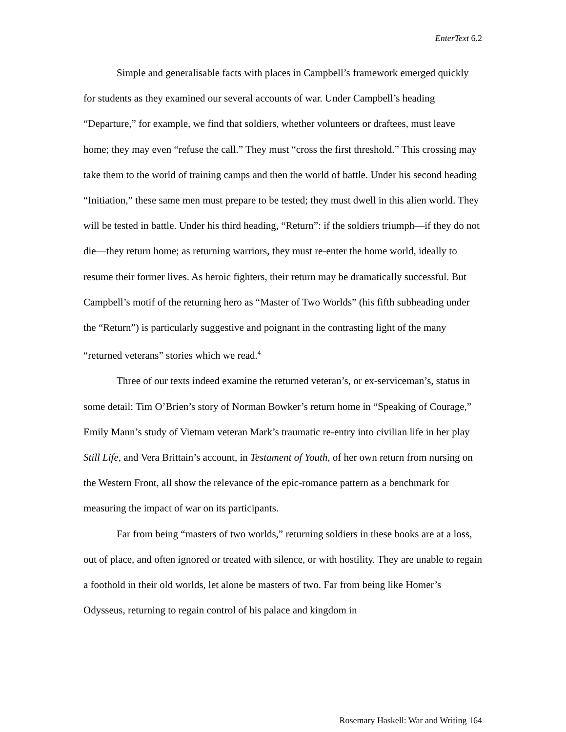EnterText 6.2
Simple and generalisable facts with places in Campbell’s framework emerged quickly for students as they examined our several accounts of war. Under Campbell’s heading “Departure,” for example, we find that soldiers, whether volunteers or draftees, must leave home; they may even “refuse the call.” They must “cross the first threshold.” This crossing may take them to the world of training camps and then the world of battle. Under his second heading “Initiation,” these same men must prepare to be tested; they must dwell in this alien world. They will be tested in battle. Under his third heading, “Return”: if the soldiers triumph—if they do not die—they return home; as returning warriors, they must re-enter the home world, ideally to resume their former lives. As heroic fighters, their return may be dramatically successful. But Campbell’s motif of the returning hero as “Master of Two Worlds” (his fifth subheading under the “Return”) is particularly suggestive and poignant in the contrasting light of the many “returned veterans” stories which we read.<sup>4</sup>
Three of our texts indeed examine the returned veteran’s, or ex-serviceman’s, status in some detail: Tim O’Brien’s story of Norman Bowker’s return home in “Speaking of Courage,” Emily Mann’s study of Vietnam veteran Mark’s traumatic re-entry into civilian life in her play Still Life, and Vera Brittain’s account, in Testament of Youth, of her own return from nursing on the Western Front, all show the relevance of the epic-romance pattern as a benchmark for measuring the impact of war on its participants.
Far from being “masters of two worlds,” returning soldiers in these books are at a loss, out of place, and often ignored or treated with silence, or with hostility. They are unable to regain a foothold in their old worlds, let alone be masters of two. Far from being like Homer’s Odysseus, returning to regain control of his palace and kingdom in
Rosemary Haskell: War and Writing 164